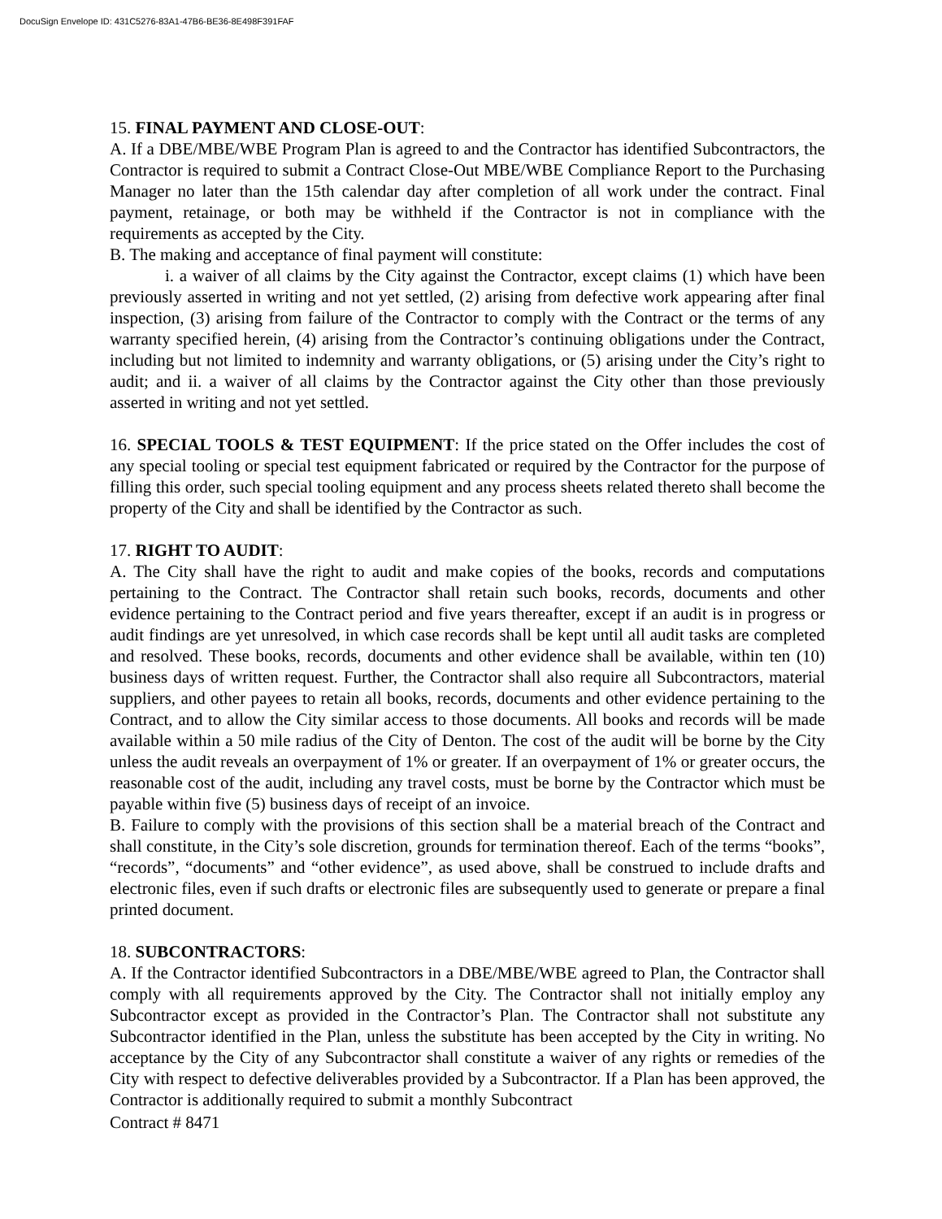DocuSign Envelope ID: 431C5276-83A1-47B6-BE36-8E498F391FAF
15. FINAL PAYMENT AND CLOSE-OUT:
A. If a DBE/MBE/WBE Program Plan is agreed to and the Contractor has identified Subcontractors, the Contractor is required to submit a Contract Close-Out MBE/WBE Compliance Report to the Purchasing Manager no later than the 15th calendar day after completion of all work under the contract. Final payment, retainage, or both may be withheld if the Contractor is not in compliance with the requirements as accepted by the City.
B. The making and acceptance of final payment will constitute:
i. a waiver of all claims by the City against the Contractor, except claims (1) which have been previously asserted in writing and not yet settled, (2) arising from defective work appearing after final inspection, (3) arising from failure of the Contractor to comply with the Contract or the terms of any warranty specified herein, (4) arising from the Contractor’s continuing obligations under the Contract, including but not limited to indemnity and warranty obligations, or (5) arising under the City’s right to audit; and ii. a waiver of all claims by the Contractor against the City other than those previously asserted in writing and not yet settled.
16. SPECIAL TOOLS & TEST EQUIPMENT: If the price stated on the Offer includes the cost of any special tooling or special test equipment fabricated or required by the Contractor for the purpose of filling this order, such special tooling equipment and any process sheets related thereto shall become the property of the City and shall be identified by the Contractor as such.
17. RIGHT TO AUDIT:
A. The City shall have the right to audit and make copies of the books, records and computations pertaining to the Contract. The Contractor shall retain such books, records, documents and other evidence pertaining to the Contract period and five years thereafter, except if an audit is in progress or audit findings are yet unresolved, in which case records shall be kept until all audit tasks are completed and resolved. These books, records, documents and other evidence shall be available, within ten (10) business days of written request. Further, the Contractor shall also require all Subcontractors, material suppliers, and other payees to retain all books, records, documents and other evidence pertaining to the Contract, and to allow the City similar access to those documents. All books and records will be made available within a 50 mile radius of the City of Denton. The cost of the audit will be borne by the City unless the audit reveals an overpayment of 1% or greater. If an overpayment of 1% or greater occurs, the reasonable cost of the audit, including any travel costs, must be borne by the Contractor which must be payable within five (5) business days of receipt of an invoice.
B. Failure to comply with the provisions of this section shall be a material breach of the Contract and shall constitute, in the City’s sole discretion, grounds for termination thereof. Each of the terms “books”, “records”, “documents” and “other evidence”, as used above, shall be construed to include drafts and electronic files, even if such drafts or electronic files are subsequently used to generate or prepare a final printed document.
18. SUBCONTRACTORS:
A. If the Contractor identified Subcontractors in a DBE/MBE/WBE agreed to Plan, the Contractor shall comply with all requirements approved by the City. The Contractor shall not initially employ any Subcontractor except as provided in the Contractor’s Plan. The Contractor shall not substitute any Subcontractor identified in the Plan, unless the substitute has been accepted by the City in writing. No acceptance by the City of any Subcontractor shall constitute a waiver of any rights or remedies of the City with respect to defective deliverables provided by a Subcontractor. If a Plan has been approved, the Contractor is additionally required to submit a monthly Subcontract
Contract # 8471